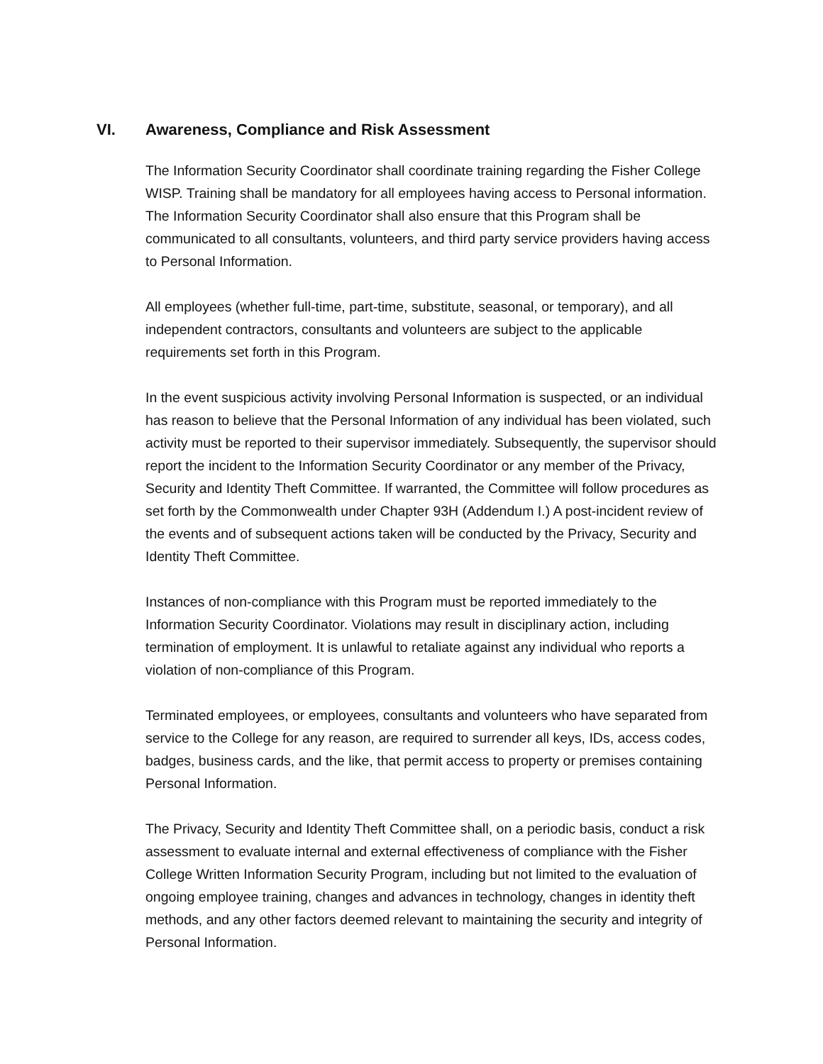VI. Awareness, Compliance and Risk Assessment
The Information Security Coordinator shall coordinate training regarding the Fisher College WISP. Training shall be mandatory for all employees having access to Personal information. The Information Security Coordinator shall also ensure that this Program shall be communicated to all consultants, volunteers, and third party service providers having access to Personal Information.
All employees (whether full-time, part-time, substitute, seasonal, or temporary), and all independent contractors, consultants and volunteers are subject to the applicable requirements set forth in this Program.
In the event suspicious activity involving Personal Information is suspected, or an individual has reason to believe that the Personal Information of any individual has been violated, such activity must be reported to their supervisor immediately. Subsequently, the supervisor should report the incident to the Information Security Coordinator or any member of the Privacy, Security and Identity Theft Committee. If warranted, the Committee will follow procedures as set forth by the Commonwealth under Chapter 93H (Addendum I.) A post-incident review of the events and of subsequent actions taken will be conducted by the Privacy, Security and Identity Theft Committee.
Instances of non-compliance with this Program must be reported immediately to the Information Security Coordinator. Violations may result in disciplinary action, including termination of employment. It is unlawful to retaliate against any individual who reports a violation of non-compliance of this Program.
Terminated employees, or employees, consultants and volunteers who have separated from service to the College for any reason, are required to surrender all keys, IDs, access codes, badges, business cards, and the like, that permit access to property or premises containing Personal Information.
The Privacy, Security and Identity Theft Committee shall, on a periodic basis, conduct a risk assessment to evaluate internal and external effectiveness of compliance with the Fisher College Written Information Security Program, including but not limited to the evaluation of ongoing employee training, changes and advances in technology, changes in identity theft methods, and any other factors deemed relevant to maintaining the security and integrity of Personal Information.